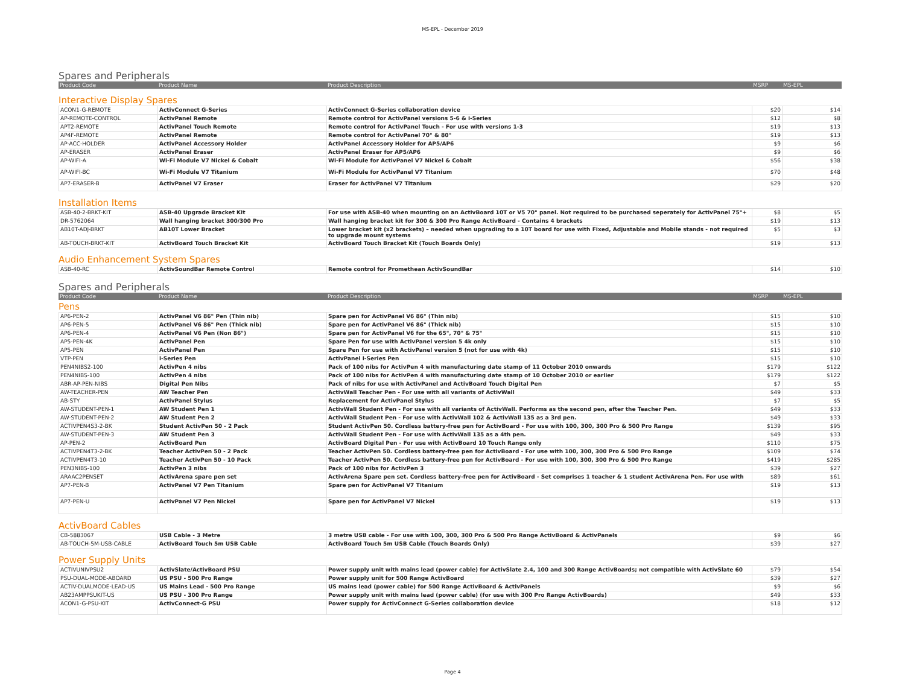MS-EPL - December 2019
Spares and Peripherals
| Product Code | Product Name | Product Description | MSRP | MS-EPL |
| --- | --- | --- | --- | --- |
Interactive Display Spares
| ACON1-G-REMOTE | ActivConnect G-Series | ActivConnect G-Series collaboration device | $20 | $14 |
| AP-REMOTE-CONTROL | ActivPanel Remote | Remote control for ActivPanel versions 5-6 & i-Series | $12 | $8 |
| APT2-REMOTE | ActivPanel Touch Remote | Remote control for ActivPanel Touch - For use with versions 1-3 | $19 | $13 |
| AP4F-REMOTE | ActivPanel Remote | Remote control for ActivPanel 70" & 80" | $19 | $13 |
| AP-ACC-HOLDER | ActivPanel Accessory Holder | ActivPanel Accessory Holder for AP5/AP6 | $9 | $6 |
| AP-ERASER | ActivPanel Eraser | ActivPanel Eraser for AP5/AP6 | $9 | $6 |
| AP-WIFI-A | Wi-Fi Module V7 Nickel & Cobalt | Wi-Fi Module for ActivPanel V7 Nickel & Cobalt | $56 | $38 |
| AP-WIFI-BC | Wi-Fi Module V7 Titanium | Wi-Fi Module for ActivPanel V7 Titanium | $70 | $48 |
| AP7-ERASER-B | ActivPanel V7 Eraser | Eraser for ActivPanel V7 Titanium | $29 | $20 |
Installation Items
| ASB-40-2-BRKT-KIT | ASB-40 Upgrade Bracket Kit | For use with ASB-40 when mounting on an ActivBoard 10T or V5 70" panel. Not required to be purchased seperately for ActivPanel 75"+ | $8 | $5 |
| DR-5762064 | Wall hanging bracket 300/300 Pro | Wall hanging bracket kit for 300 & 300 Pro Range ActivBoard - Contains 4 brackets | $19 | $13 |
| AB10T-ADJ-BRKT | AB10T Lower Bracket | Lower bracket kit (x2 brackets) – needed when upgrading to a 10T board for use with Fixed, Adjustable and Mobile stands - not required to upgrade mount systems | $5 | $3 |
| AB-TOUCH-BRKT-KIT | ActivBoard Touch Bracket Kit | ActivBoard Touch Bracket Kit (Touch Boards Only) | $19 | $13 |
Audio Enhancement System Spares
| ASB-40-RC | ActivSoundBar Remote Control | Remote control for Promethean ActivSoundBar | $14 | $10 |
Spares and Peripherals
| Product Code | Product Name | Product Description | MSRP | MS-EPL |
| --- | --- | --- | --- | --- |
Pens
| AP6-PEN-2 | ActivPanel V6 86" Pen (Thin nib) | Spare pen for ActivPanel V6 86" (Thin nib) | $15 | $10 |
| AP6-PEN-5 | ActivPanel V6 86" Pen (Thick nib) | Spare pen for ActivPanel V6 86" (Thick nib) | $15 | $10 |
| AP6-PEN-4 | ActivPanel V6 Pen (Non 86") | Spare pen for ActivPanel V6 for the 65", 70" & 75" | $15 | $10 |
| AP5-PEN-4K | ActivPanel Pen | Spare Pen for use with ActivPanel version 5 4k only | $15 | $10 |
| AP5-PEN | ActivPanel Pen | Spare Pen for use with ActivPanel version 5 (not for use with 4k) | $15 | $10 |
| VTP-PEN | i-Series Pen | ActivPanel i-Series Pen | $15 | $10 |
| PEN4NIBS2-100 | ActivPen 4 nibs | Pack of 100 nibs for ActivPen 4 with manufacturing date stamp of 11 October 2010 onwards | $179 | $122 |
| PEN4NIBS-100 | ActivPen 4 nibs | Pack of 100 nibs for ActivPen 4 with manufacturing date stamp of 10 October 2010 or earlier | $179 | $122 |
| ABR-AP-PEN-NIBS | Digital Pen Nibs | Pack of nibs for use with ActivPanel and ActivBoard Touch Digital Pen | $7 | $5 |
| AW-TEACHER-PEN | AW Teacher Pen | ActivWall Teacher Pen - For use with all variants of ActivWall | $49 | $33 |
| AB-STY | ActivPanel Stylus | Replacement for ActivPanel Stylus | $7 | $5 |
| AW-STUDENT-PEN-1 | AW Student Pen 1 | ActivWall Student Pen - For use with all variants of ActivWall. Performs as the second pen, after the Teacher Pen. | $49 | $33 |
| AW-STUDENT-PEN-2 | AW Student Pen 2 | ActivWall Student Pen - For use with ActivWall 102 & ActivWall 135 as a 3rd pen. | $49 | $33 |
| ACTIVPEN4S3-2-BK | Student ActivPen 50 - 2 Pack | Student ActivPen 50. Cordless battery-free pen for ActivBoard - For use with 100, 300, 300 Pro & 500 Pro Range | $139 | $95 |
| AW-STUDENT-PEN-3 | AW Student Pen 3 | ActivWall Student Pen - For use with ActivWall 135 as a 4th pen. | $49 | $33 |
| AP-PEN-2 | ActivBoard Pen | ActivBoard Digital Pen - For use with ActivBoard 10 Touch Range only | $110 | $75 |
| ACTIVPEN4T3-2-BK | Teacher ActivPen 50 - 2 Pack | Teacher ActivPen 50. Cordless battery-free pen for ActivBoard - For use with 100, 300, 300 Pro & 500 Pro Range | $109 | $74 |
| ACTIVPEN4T3-10 | Teacher ActivPen 50 - 10 Pack | Teacher ActivPen 50. Cordless battery-free pen for ActivBoard - For use with 100, 300, 300 Pro & 500 Pro Range | $419 | $285 |
| PEN3NIBS-100 | ActivPen 3 nibs | Pack of 100 nibs for ActivPen 3 | $39 | $27 |
| ARAAC2PENSET | ActivArena spare pen set | ActivArena Spare pen set. Cordless battery-free pen for ActivBoard - Set comprises 1 teacher & 1 student ActivArena Pen. For use with | $89 | $61 |
| AP7-PEN-B | ActivPanel V7 Pen Titanium | Spare pen for ActivPanel V7 Titanium | $19 | $13 |
| AP7-PEN-U | ActivPanel V7 Pen Nickel | Spare pen for ActivPanel V7 Nickel | $19 | $13 |
ActivBoard Cables
| CB-5883067 | USB Cable - 3 Metre | 3 metre USB cable - For use with 100, 300, 300 Pro & 500 Pro Range ActivBoard & ActivPanels | $9 | $6 |
| AB-TOUCH-5M-USB-CABLE | ActivBoard Touch 5m USB Cable | ActivBoard Touch 5m USB Cable (Touch Boards Only) | $39 | $27 |
Power Supply Units
| ACTIVUNIVPSU2 | ActivSlate/ActivBoard PSU | Power supply unit with mains lead (power cable) for ActivSlate 2.4, 100 and 300 Range ActivBoards; not compatible with ActivSlate 60 | $79 | $54 |
| PSU-DUAL-MODE-ABOARD | US PSU - 500 Pro Range | Power supply unit for 500 Range ActivBoard | $39 | $27 |
| ACTIV-DUALMODE-LEAD-US | US Mains Lead - 500 Pro Range | US mains lead (power cable) for 500 Range ActivBoard & ActivPanels | $9 | $6 |
| AB23AMPPSUKIT-US | US PSU - 300 Pro Range | Power supply unit with mains lead (power cable) (for use with 300 Pro Range ActivBoards) | $49 | $33 |
| ACON1-G-PSU-KIT | ActivConnect-G PSU | Power supply for ActivConnect G-Series collaboration device | $18 | $12 |
Page 4